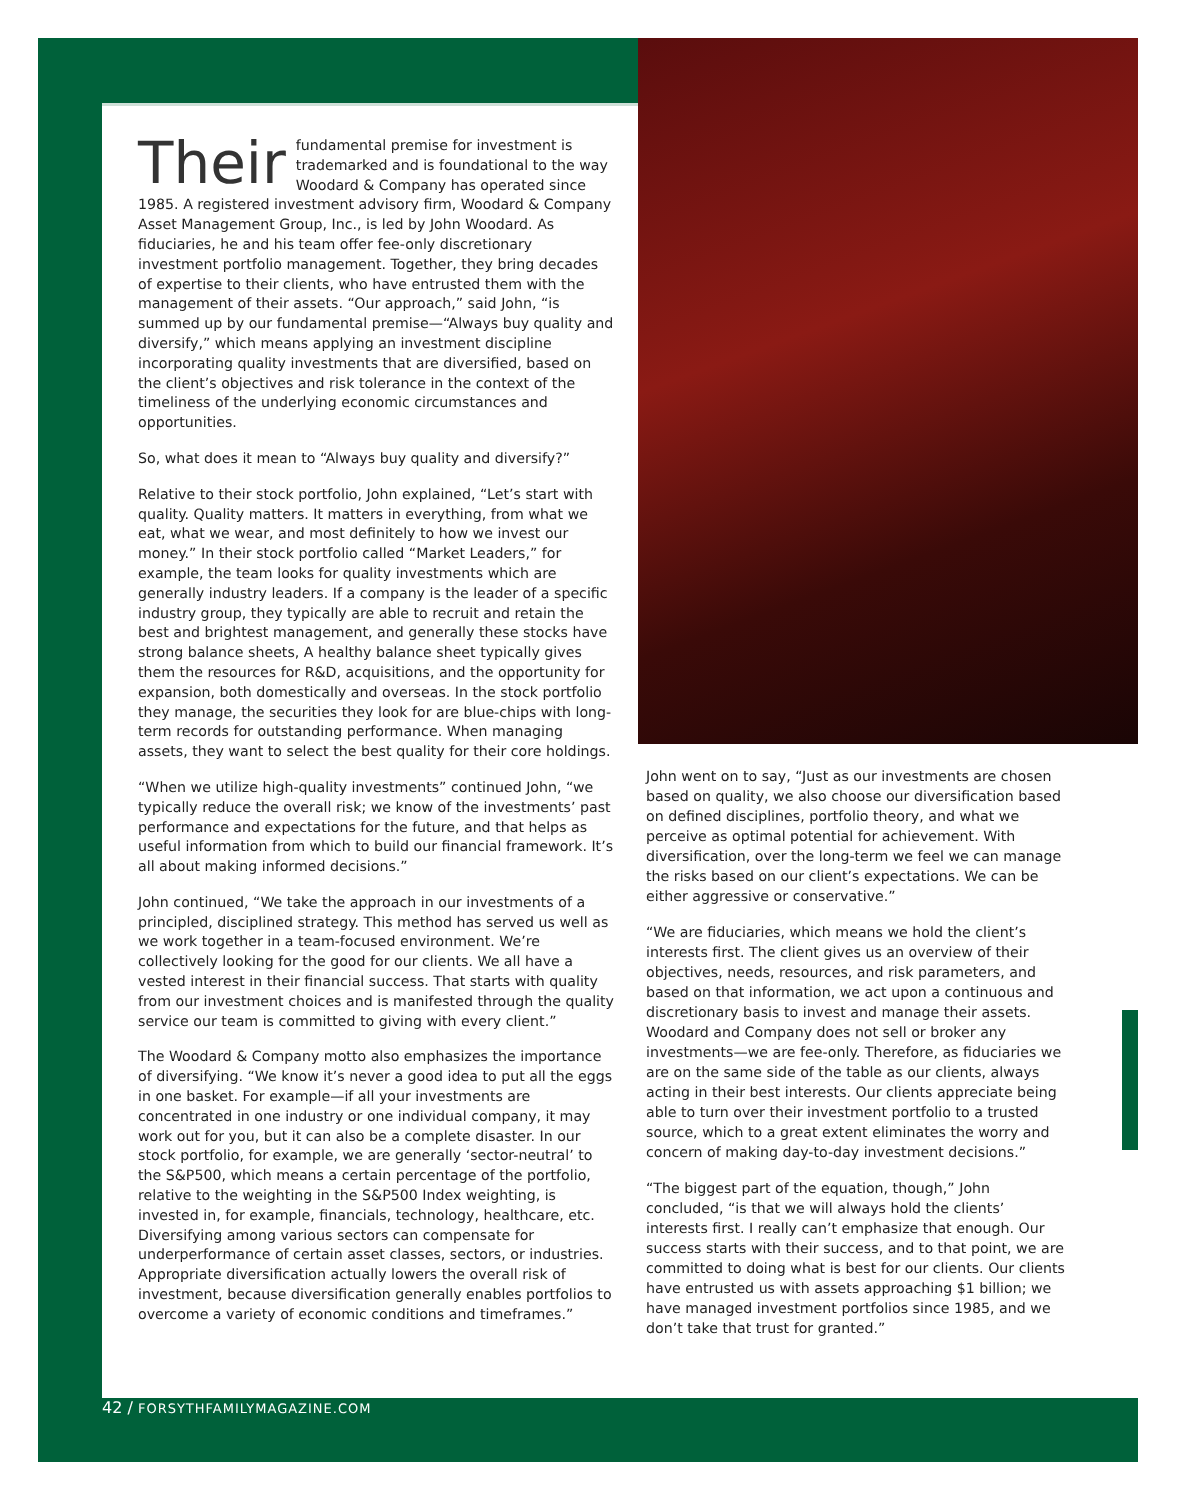Their fundamental premise for investment is trademarked and is foundational to the way Woodard & Company has operated since 1985. A registered investment advisory firm, Woodard & Company Asset Management Group, Inc., is led by John Woodard. As fiduciaries, he and his team offer fee-only discretionary investment portfolio management. Together, they bring decades of expertise to their clients, who have entrusted them with the management of their assets. “Our approach,” said John, “is summed up by our fundamental premise—“Always buy quality and diversify,” which means applying an investment discipline incorporating quality investments that are diversified, based on the client’s objectives and risk tolerance in the context of the timeliness of the underlying economic circumstances and opportunities.
So, what does it mean to “Always buy quality and diversify?”
Relative to their stock portfolio, John explained, “Let’s start with quality. Quality matters. It matters in everything, from what we eat, what we wear, and most definitely to how we invest our money.” In their stock portfolio called “Market Leaders,” for example, the team looks for quality investments which are generally industry leaders. If a company is the leader of a specific industry group, they typically are able to recruit and retain the best and brightest management, and generally these stocks have strong balance sheets, A healthy balance sheet typically gives them the resources for R&D, acquisitions, and the opportunity for expansion, both domestically and overseas. In the stock portfolio they manage, the securities they look for are blue-chips with long-term records for outstanding performance. When managing assets, they want to select the best quality for their core holdings.
“When we utilize high-quality investments” continued John, “we typically reduce the overall risk; we know of the investments’ past performance and expectations for the future, and that helps as useful information from which to build our financial framework. It’s all about making informed decisions.”
John continued, “We take the approach in our investments of a principled, disciplined strategy. This method has served us well as we work together in a team-focused environment. We’re collectively looking for the good for our clients. We all have a vested interest in their financial success. That starts with quality from our investment choices and is manifested through the quality service our team is committed to giving with every client.”
The Woodard & Company motto also emphasizes the importance of diversifying. “We know it’s never a good idea to put all the eggs in one basket. For example—if all your investments are concentrated in one industry or one individual company, it may work out for you, but it can also be a complete disaster. In our stock portfolio, for example, we are generally ‘sector-neutral’ to the S&P500, which means a certain percentage of the portfolio, relative to the weighting in the S&P500 Index weighting, is invested in, for example, financials, technology, healthcare, etc. Diversifying among various sectors can compensate for underperformance of certain asset classes, sectors, or industries. Appropriate diversification actually lowers the overall risk of investment, because diversification generally enables portfolios to overcome a variety of economic conditions and timeframes.”
John went on to say, “Just as our investments are chosen based on quality, we also choose our diversification based on defined disciplines, portfolio theory, and what we perceive as optimal potential for achievement. With diversification, over the long-term we feel we can manage the risks based on our client’s expectations. We can be either aggressive or conservative.”
“We are fiduciaries, which means we hold the client’s interests first. The client gives us an overview of their objectives, needs, resources, and risk parameters, and based on that information, we act upon a continuous and discretionary basis to invest and manage their assets. Woodard and Company does not sell or broker any investments—we are fee-only. Therefore, as fiduciaries we are on the same side of the table as our clients, always acting in their best interests. Our clients appreciate being able to turn over their investment portfolio to a trusted source, which to a great extent eliminates the worry and concern of making day-to-day investment decisions.”
“The biggest part of the equation, though,” John concluded, “is that we will always hold the clients’ interests first. I really can’t emphasize that enough. Our success starts with their success, and to that point, we are committed to doing what is best for our clients. Our clients have entrusted us with assets approaching $1 billion; we have managed investment portfolios since 1985, and we don’t take that trust for granted.”
42 / FORSYTHFAMILYMAGAZINE.COM